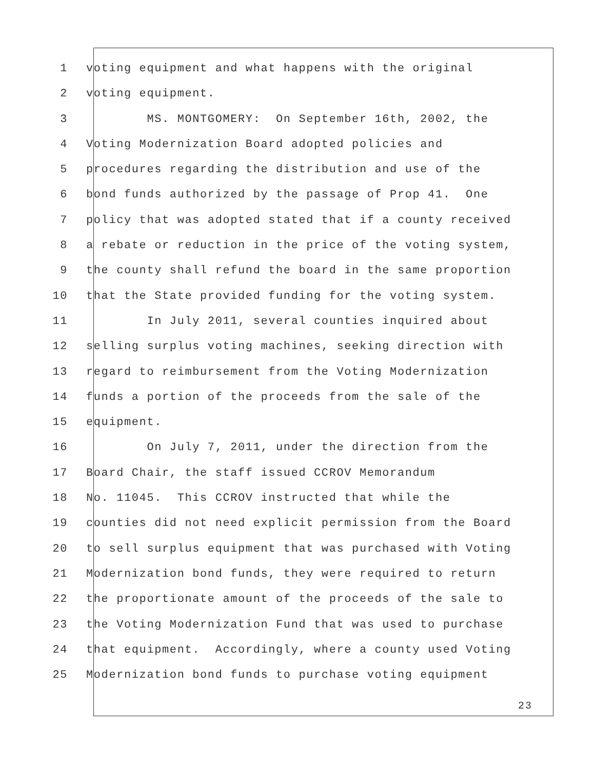1 voting equipment and what happens with the original
2 voting equipment.
3 MS. MONTGOMERY: On September 16th, 2002, the
4 Voting Modernization Board adopted policies and
5 procedures regarding the distribution and use of the
6 bond funds authorized by the passage of Prop 41. One
7 policy that was adopted stated that if a county received
8 a rebate or reduction in the price of the voting system,
9 the county shall refund the board in the same proportion
10 that the State provided funding for the voting system.
11 In July 2011, several counties inquired about
12 selling surplus voting machines, seeking direction with
13 regard to reimbursement from the Voting Modernization
14 funds a portion of the proceeds from the sale of the
15 equipment.
16 On July 7, 2011, under the direction from the
17 Board Chair, the staff issued CCROV Memorandum
18 No. 11045. This CCROV instructed that while the
19 counties did not need explicit permission from the Board
20 to sell surplus equipment that was purchased with Voting
21 Modernization bond funds, they were required to return
22 the proportionate amount of the proceeds of the sale to
23 the Voting Modernization Fund that was used to purchase
24 that equipment. Accordingly, where a county used Voting
25 Modernization bond funds to purchase voting equipment
23